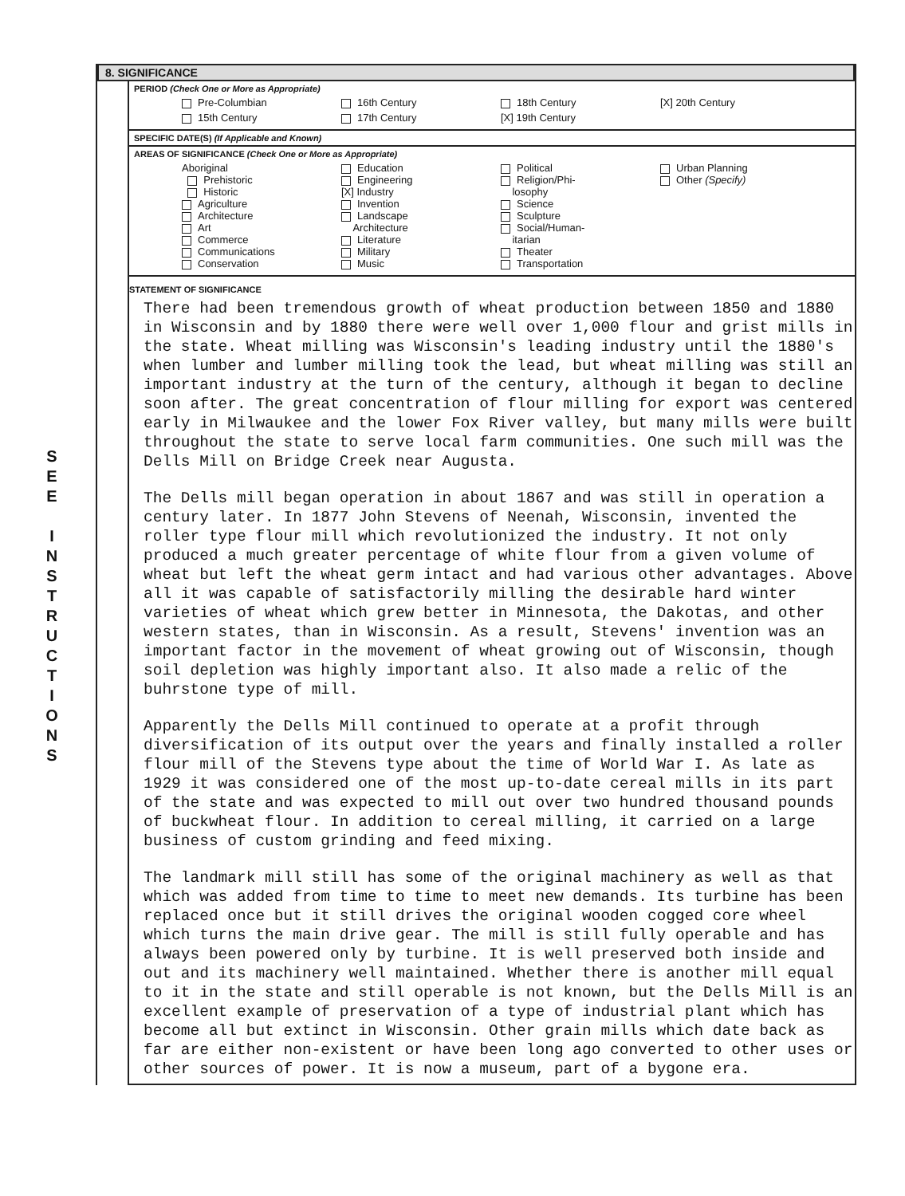S
E
E
I
N
S
T
R
U
C
T
I
O
N
S
8. SIGNIFICANCE
PERIOD (Check One or More as Appropriate)
Pre-Columbian
16th Century
18th Century
[X] 20th Century
15th Century
17th Century
[X] 19th Century
SPECIFIC DATE(S) (If Applicable and Known)
AREAS OF SIGNIFICANCE (Check One or More as Appropriate)
Aboriginal
Prehistoric
Historic
Agriculture
Architecture
Art
Commerce
Communications
Conservation
Education
Engineering
[X] Industry
Invention
Landscape
Architecture
Literature
Military
Music
Political
Religion/Phi-
losophy
Science
Sculpture
Social/Human-
itarian
Theater
Transportation
Urban Planning
Other (Specify)
STATEMENT OF SIGNIFICANCE
There had been tremendous growth of wheat production between 1850 and 1880 in Wisconsin and by 1880 there were well over 1,000 flour and grist mills in the state. Wheat milling was Wisconsin's leading industry until the 1880's when lumber and lumber milling took the lead, but wheat milling was still an important industry at the turn of the century, although it began to decline soon after. The great concentration of flour milling for export was centered early in Milwaukee and the lower Fox River valley, but many mills were built throughout the state to serve local farm communities. One such mill was the Dells Mill on Bridge Creek near Augusta.
The Dells mill began operation in about 1867 and was still in operation a century later. In 1877 John Stevens of Neenah, Wisconsin, invented the roller type flour mill which revolutionized the industry. It not only produced a much greater percentage of white flour from a given volume of wheat but left the wheat germ intact and had various other advantages. Above all it was capable of satisfactorily milling the desirable hard winter varieties of wheat which grew better in Minnesota, the Dakotas, and other western states, than in Wisconsin. As a result, Stevens' invention was an important factor in the movement of wheat growing out of Wisconsin, though soil depletion was highly important also. It also made a relic of the buhrstone type of mill.
Apparently the Dells Mill continued to operate at a profit through diversification of its output over the years and finally installed a roller flour mill of the Stevens type about the time of World War I. As late as 1929 it was considered one of the most up-to-date cereal mills in its part of the state and was expected to mill out over two hundred thousand pounds of buckwheat flour. In addition to cereal milling, it carried on a large business of custom grinding and feed mixing.
The landmark mill still has some of the original machinery as well as that which was added from time to time to meet new demands. Its turbine has been replaced once but it still drives the original wooden cogged core wheel which turns the main drive gear. The mill is still fully operable and has always been powered only by turbine. It is well preserved both inside and out and its machinery well maintained. Whether there is another mill equal to it in the state and still operable is not known, but the Dells Mill is an excellent example of preservation of a type of industrial plant which has become all but extinct in Wisconsin. Other grain mills which date back as far are either non-existent or have been long ago converted to other uses or other sources of power. It is now a museum, part of a bygone era.